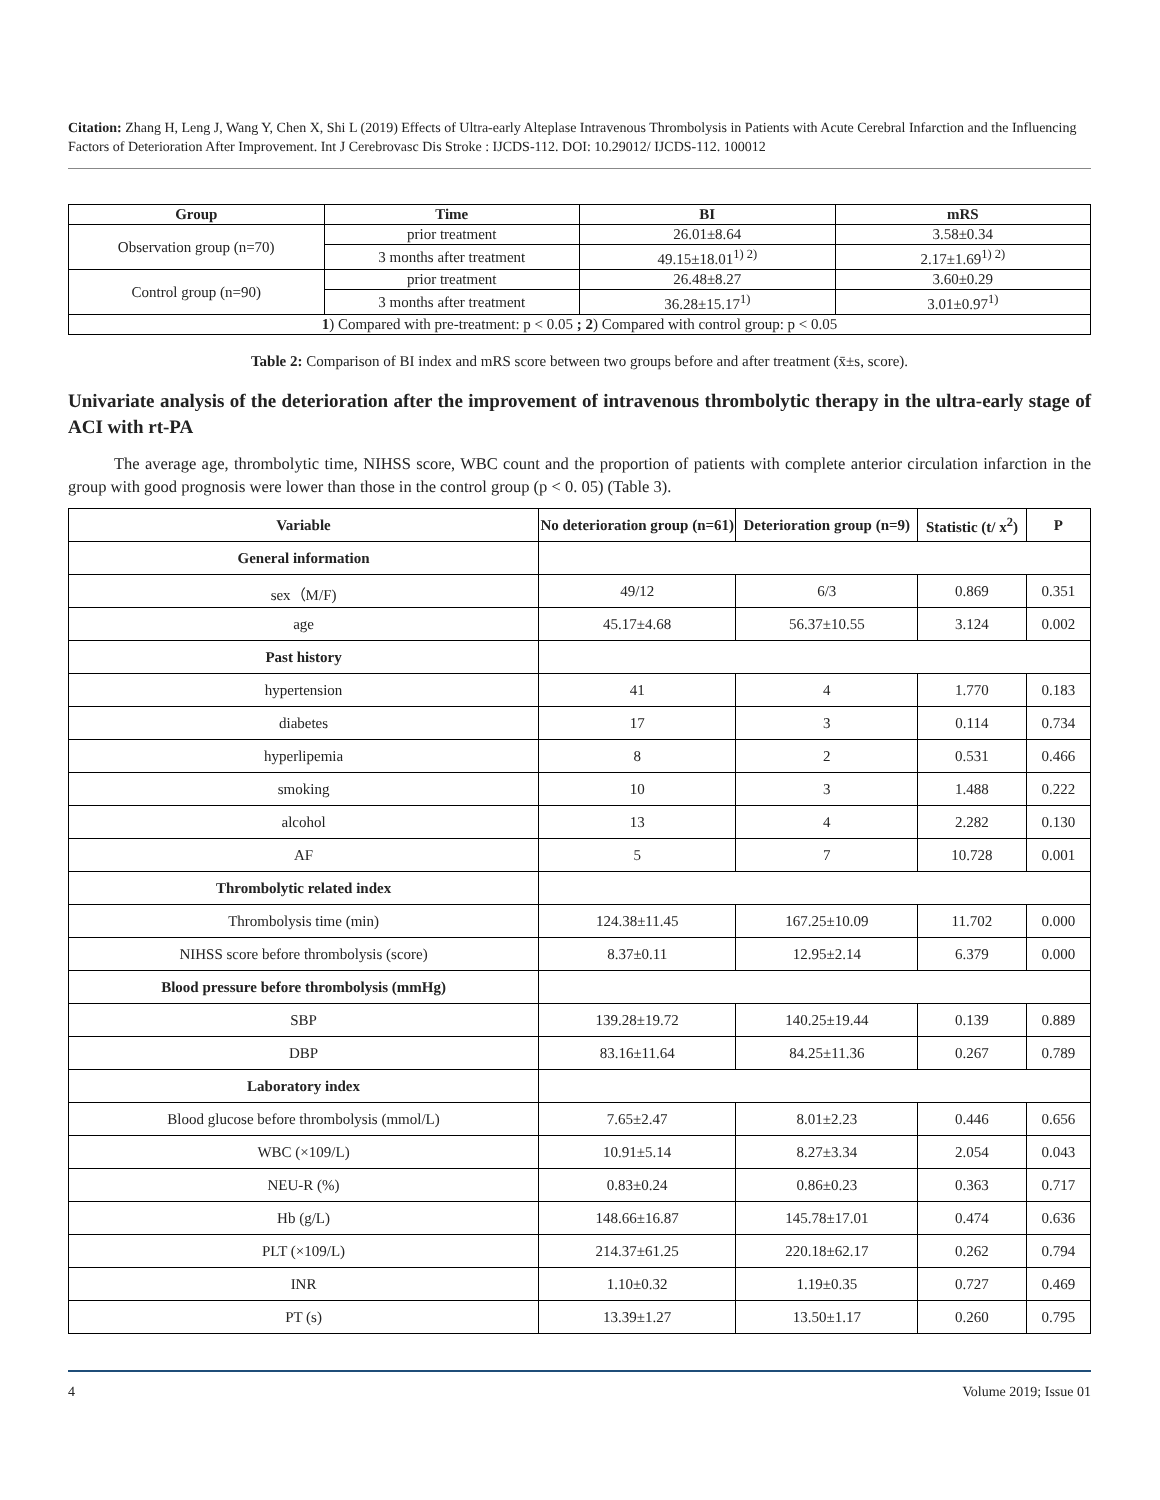Citation: Zhang H, Leng J, Wang Y, Chen X, Shi L (2019) Effects of Ultra-early Alteplase Intravenous Thrombolysis in Patients with Acute Cerebral Infarction and the Influencing Factors of Deterioration After Improvement. Int J Cerebrovasc Dis Stroke : IJCDS-112. DOI: 10.29012/ IJCDS-112. 100012
| Group | Time | BI | mRS |
| --- | --- | --- | --- |
| Observation group (n=70) | prior treatment | 26.01±8.64 | 3.58±0.34 |
| | 3 months after treatment | 49.15±18.01<sup>1) 2)</sup> | 2.17±1.69<sup>1) 2)</sup> |
| Control group (n=90) | prior treatment | 26.48±8.27 | 3.60±0.29 |
| | 3 months after treatment | 36.28±15.17<sup>1)</sup> | 3.01±0.97<sup>1)</sup> |
| 1 ) Compared with pre-treatment: p < 0.05 ; 2 ) Compared with control group: p < 0.05 | | | |
Table 2: Comparison of BI index and mRS score between two groups before and after treatment (x̄±s, score).
Univariate analysis of the deterioration after the improvement of intravenous thrombolytic therapy in the ultra-early stage of ACI with rt-PA
The average age, thrombolytic time, NIHSS score, WBC count and the proportion of patients with complete anterior circulation infarction in the group with good prognosis were lower than those in the control group (p < 0. 05) (Table 3).
| Variable | No deterioration group (n=61) | Deterioration group (n=9) | Statistic (t/ x<sup>2</sup>) | P |
| --- | --- | --- | --- | --- |
| General information | | | | |
| sex（M/F) | 49/12 | 6/3 | 0.869 | 0.351 |
| age | 45.17±4.68 | 56.37±10.55 | 3.124 | 0.002 |
| Past history | | | | |
| hypertension | 41 | 4 | 1.770 | 0.183 |
| diabetes | 17 | 3 | 0.114 | 0.734 |
| hyperlipemia | 8 | 2 | 0.531 | 0.466 |
| smoking | 10 | 3 | 1.488 | 0.222 |
| alcohol | 13 | 4 | 2.282 | 0.130 |
| AF | 5 | 7 | 10.728 | 0.001 |
| Thrombolytic related index | | | | |
| Thrombolysis time (min) | 124.38±11.45 | 167.25±10.09 | 11.702 | 0.000 |
| NIHSS score before thrombolysis (score) | 8.37±0.11 | 12.95±2.14 | 6.379 | 0.000 |
| Blood pressure before thrombolysis (mmHg) | | | | |
| SBP | 139.28±19.72 | 140.25±19.44 | 0.139 | 0.889 |
| DBP | 83.16±11.64 | 84.25±11.36 | 0.267 | 0.789 |
| Laboratory index | | | | |
| Blood glucose before thrombolysis (mmol/L) | 7.65±2.47 | 8.01±2.23 | 0.446 | 0.656 |
| WBC (×109/L) | 10.91±5.14 | 8.27±3.34 | 2.054 | 0.043 |
| NEU-R (%) | 0.83±0.24 | 0.86±0.23 | 0.363 | 0.717 |
| Hb (g/L) | 148.66±16.87 | 145.78±17.01 | 0.474 | 0.636 |
| PLT (×109/L) | 214.37±61.25 | 220.18±62.17 | 0.262 | 0.794 |
| INR | 1.10±0.32 | 1.19±0.35 | 0.727 | 0.469 |
| PT (s) | 13.39±1.27 | 13.50±1.17 | 0.260 | 0.795 |
4 Volume 2019; Issue 01